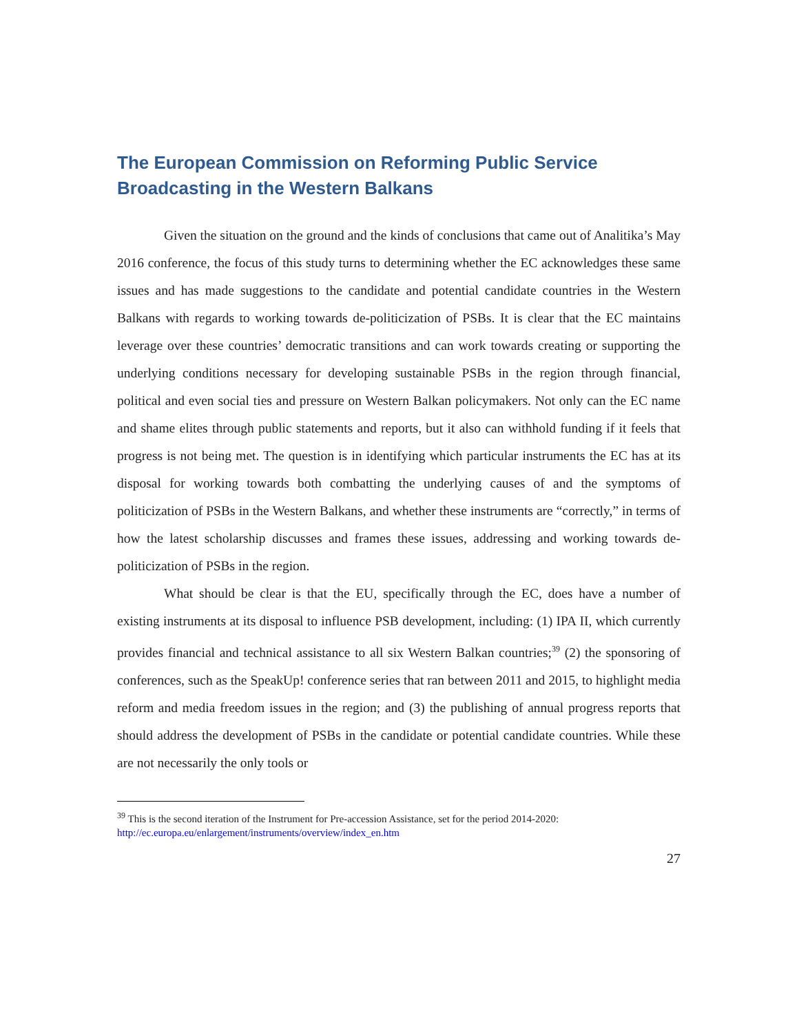The European Commission on Reforming Public Service Broadcasting in the Western Balkans
Given the situation on the ground and the kinds of conclusions that came out of Analitika’s May 2016 conference, the focus of this study turns to determining whether the EC acknowledges these same issues and has made suggestions to the candidate and potential candidate countries in the Western Balkans with regards to working towards de-politicization of PSBs. It is clear that the EC maintains leverage over these countries’ democratic transitions and can work towards creating or supporting the underlying conditions necessary for developing sustainable PSBs in the region through financial, political and even social ties and pressure on Western Balkan policymakers. Not only can the EC name and shame elites through public statements and reports, but it also can withhold funding if it feels that progress is not being met. The question is in identifying which particular instruments the EC has at its disposal for working towards both combatting the underlying causes of and the symptoms of politicization of PSBs in the Western Balkans, and whether these instruments are “correctly,” in terms of how the latest scholarship discusses and frames these issues, addressing and working towards de-politicization of PSBs in the region.
What should be clear is that the EU, specifically through the EC, does have a number of existing instruments at its disposal to influence PSB development, including: (1) IPA II, which currently provides financial and technical assistance to all six Western Balkan countries;<sup>39</sup> (2) the sponsoring of conferences, such as the SpeakUp! conference series that ran between 2011 and 2015, to highlight media reform and media freedom issues in the region; and (3) the publishing of annual progress reports that should address the development of PSBs in the candidate or potential candidate countries. While these are not necessarily the only tools or
<sup>39</sup> This is the second iteration of the Instrument for Pre-accession Assistance, set for the period 2014-2020: http://ec.europa.eu/enlargement/instruments/overview/index_en.htm
27